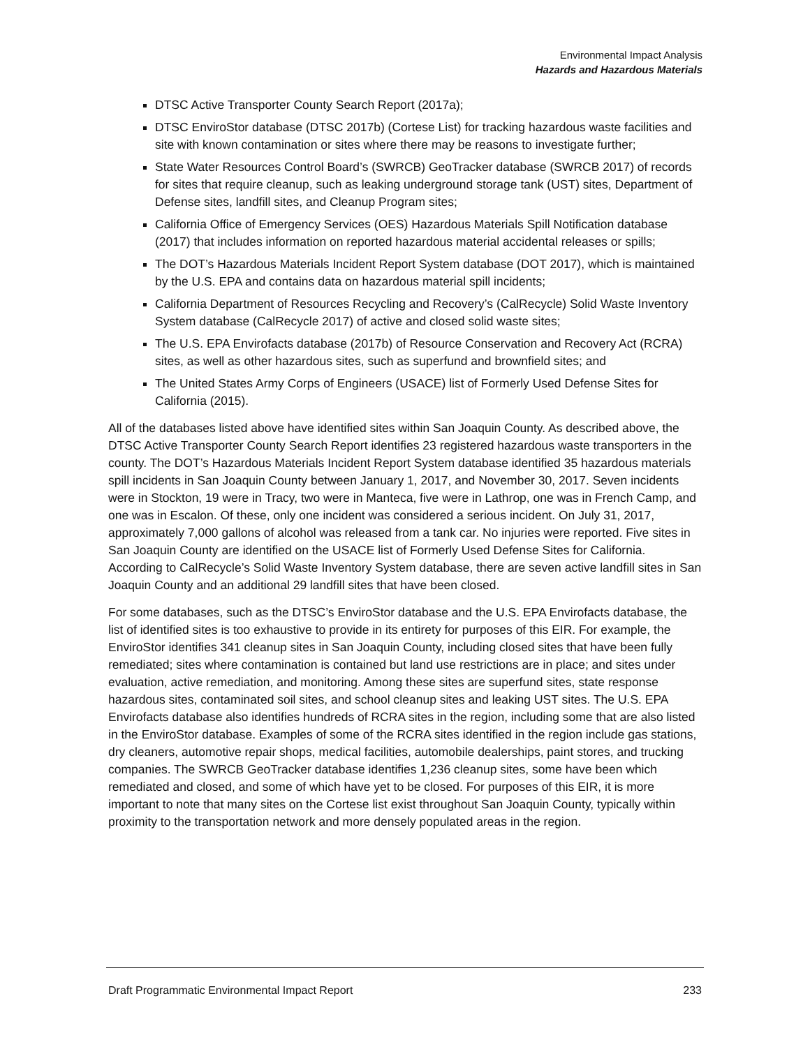Environmental Impact Analysis
Hazards and Hazardous Materials
DTSC Active Transporter County Search Report (2017a);
DTSC EnviroStor database (DTSC 2017b) (Cortese List) for tracking hazardous waste facilities and site with known contamination or sites where there may be reasons to investigate further;
State Water Resources Control Board’s (SWRCB) GeoTracker database (SWRCB 2017) of records for sites that require cleanup, such as leaking underground storage tank (UST) sites, Department of Defense sites, landfill sites, and Cleanup Program sites;
California Office of Emergency Services (OES) Hazardous Materials Spill Notification database (2017) that includes information on reported hazardous material accidental releases or spills;
The DOT’s Hazardous Materials Incident Report System database (DOT 2017), which is maintained by the U.S. EPA and contains data on hazardous material spill incidents;
California Department of Resources Recycling and Recovery’s (CalRecycle) Solid Waste Inventory System database (CalRecycle 2017) of active and closed solid waste sites;
The U.S. EPA Envirofacts database (2017b) of Resource Conservation and Recovery Act (RCRA) sites, as well as other hazardous sites, such as superfund and brownfield sites; and
The United States Army Corps of Engineers (USACE) list of Formerly Used Defense Sites for California (2015).
All of the databases listed above have identified sites within San Joaquin County. As described above, the DTSC Active Transporter County Search Report identifies 23 registered hazardous waste transporters in the county. The DOT’s Hazardous Materials Incident Report System database identified 35 hazardous materials spill incidents in San Joaquin County between January 1, 2017, and November 30, 2017. Seven incidents were in Stockton, 19 were in Tracy, two were in Manteca, five were in Lathrop, one was in French Camp, and one was in Escalon. Of these, only one incident was considered a serious incident. On July 31, 2017, approximately 7,000 gallons of alcohol was released from a tank car. No injuries were reported. Five sites in San Joaquin County are identified on the USACE list of Formerly Used Defense Sites for California. According to CalRecycle’s Solid Waste Inventory System database, there are seven active landfill sites in San Joaquin County and an additional 29 landfill sites that have been closed.
For some databases, such as the DTSC’s EnviroStor database and the U.S. EPA Envirofacts database, the list of identified sites is too exhaustive to provide in its entirety for purposes of this EIR. For example, the EnviroStor identifies 341 cleanup sites in San Joaquin County, including closed sites that have been fully remediated; sites where contamination is contained but land use restrictions are in place; and sites under evaluation, active remediation, and monitoring. Among these sites are superfund sites, state response hazardous sites, contaminated soil sites, and school cleanup sites and leaking UST sites. The U.S. EPA Envirofacts database also identifies hundreds of RCRA sites in the region, including some that are also listed in the EnviroStor database. Examples of some of the RCRA sites identified in the region include gas stations, dry cleaners, automotive repair shops, medical facilities, automobile dealerships, paint stores, and trucking companies. The SWRCB GeoTracker database identifies 1,236 cleanup sites, some have been which remediated and closed, and some of which have yet to be closed. For purposes of this EIR, it is more important to note that many sites on the Cortese list exist throughout San Joaquin County, typically within proximity to the transportation network and more densely populated areas in the region.
Draft Programmatic Environmental Impact Report 233